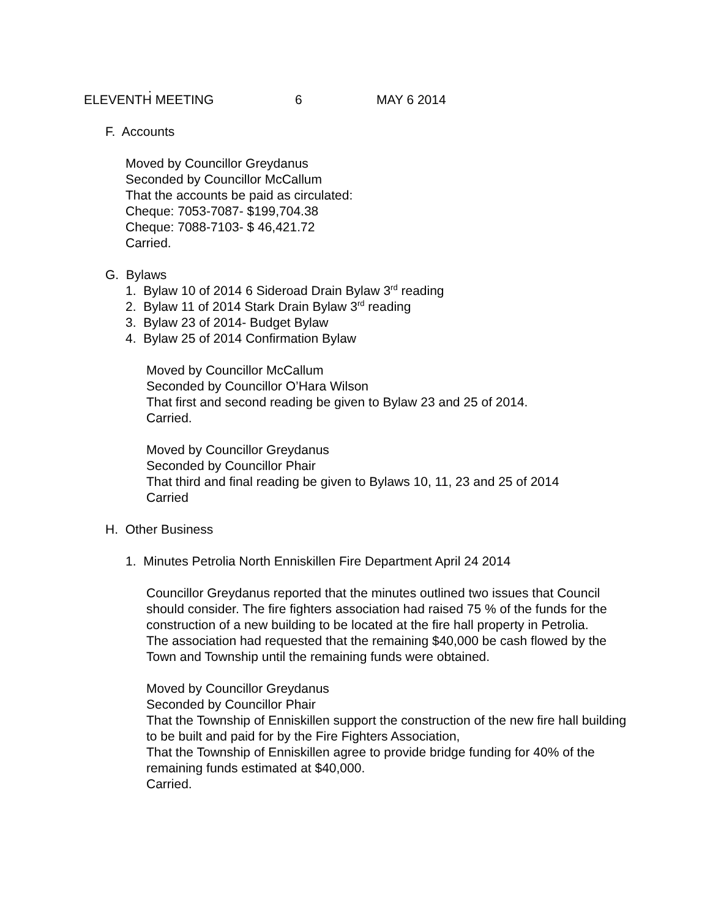.
ELEVENTH MEETING 6 MAY 6 2014
F. Accounts
Moved by Councillor Greydanus
Seconded by Councillor McCallum
That the accounts be paid as circulated:
Cheque: 7053-7087- $199,704.38
Cheque: 7088-7103- $ 46,421.72
Carried.
G. Bylaws
1. Bylaw 10 of 2014 6 Sideroad Drain Bylaw 3<sup>rd</sup> reading
2. Bylaw 11 of 2014 Stark Drain Bylaw 3<sup>rd</sup> reading
3. Bylaw 23 of 2014- Budget Bylaw
4. Bylaw 25 of 2014 Confirmation Bylaw
Moved by Councillor McCallum
Seconded by Councillor O’Hara Wilson
That first and second reading be given to Bylaw 23 and 25 of 2014.
Carried.
Moved by Councillor Greydanus
Seconded by Councillor Phair
That third and final reading be given to Bylaws 10, 11, 23 and 25 of 2014
Carried
H. Other Business
1. Minutes Petrolia North Enniskillen Fire Department April 24 2014
Councillor Greydanus reported that the minutes outlined two issues that Council should consider. The fire fighters association had raised 75 % of the funds for the construction of a new building to be located at the fire hall property in Petrolia.
The association had requested that the remaining $40,000 be cash flowed by the Town and Township until the remaining funds were obtained.
Moved by Councillor Greydanus
Seconded by Councillor Phair
That the Township of Enniskillen support the construction of the new fire hall building to be built and paid for by the Fire Fighters Association,
That the Township of Enniskillen agree to provide bridge funding for 40% of the remaining funds estimated at $40,000.
Carried.